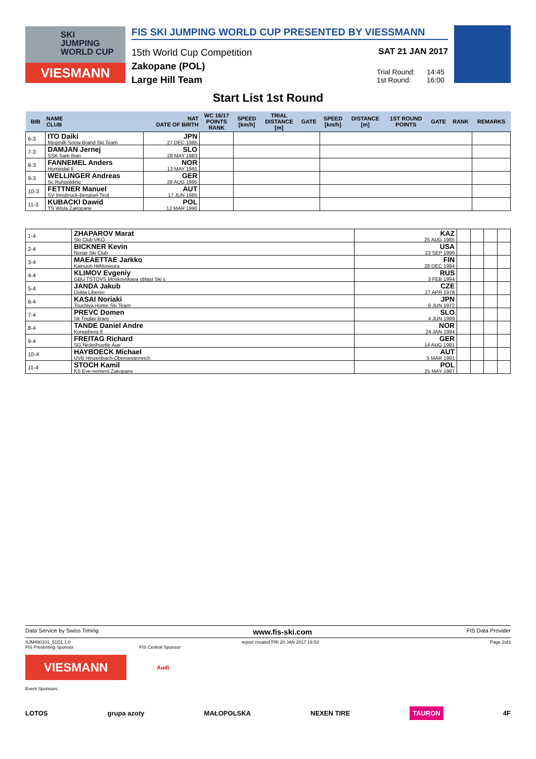SKI
JUMPING
WORLD CUP
VIESMANN
FIS SKI JUMPING WORLD CUP PRESENTED BY VIESSMANN
15th World Cup Competition
Zakopane (POL)
Large Hill Team
SAT 21 JAN 2017
Trial Round: 14:45
1st Round: 16:00
Start List 1st Round
| BIB | NAME CLUB | NAT DATE OF BIRTH | WC 16/17 POINTS RANK | SPEED [km/h] | TRIAL DISTANCE [m] | GATE | SPEED [km/h] | DISTANCE [m] | 1ST ROUND POINTS | GATE | RANK | REMARKS |
| --- | --- | --- | --- | --- | --- | --- | --- | --- | --- | --- | --- | --- |
| 6-3 | ITO Daiki Megmilk Snow Brand Ski Team | JPN 27 DEC 1985 | | | | | | | | | | |
| 7-3 | DAMJAN Jernej SSK Sam Ihan | SLO 28 MAY 1983 | | | | | | | | | | |
| 8-3 | FANNEMEL Anders Hornindal Il | NOR 13 MAY 1991 | | | | | | | | | | |
| 9-3 | WELLINGER Andreas Sc Ruhpolding | GER 28 AUG 1995 | | | | | | | | | | |
| 10-3 | FETTNER Manuel SV Innsbruck-Bergisel-Tirol | AUT 17 JUN 1985 | | | | | | | | | | |
| 11-3 | KUBACKI Dawid TS Wisla Zakopane | POL 12 MAR 1990 | | | | | | | | | | |
| 1-4 | ZHAPAROV Marat Ski Club VKO | KAZ 25 AUG 1985 | | | | |
| 2-4 | BICKNER Kevin Norge Ski Club | USA 23 SEP 1996 | | | | |
| 3-4 | MAEAETTAE Jarkko Kainuun Hiihtoseura | FIN 28 DEC 1994 | | | | |
| 4-4 | KLIMOV Evgeniy GBU TSTOVS Moskovskaya oblast Ski s | RUS 3 FEB 1994 | | | | |
| 5-4 | JANDA Jakub Dukla Liberec | CZE 27 APR 1978 | | | | |
| 6-4 | KASAI Noriaki Tsuchiya Home Ski Team | JPN 6 JUN 1972 | | | | |
| 7-4 | PREVC Domen Sk Triglav kranj | SLO 4 JUN 1999 | | | | |
| 8-4 | TANDE Daniel Andre Kongsberg If | NOR 24 JAN 1994 | | | | |
| 9-4 | FREITAG Richard SG Nickelhuette Aue | GER 14 AUG 1991 | | | | |
| 10-4 | HAYBOECK Michael UVB Hinzenbach-Oberoesterreich | AUT 5 MAR 1991 | | | | |
| 11-4 | STOCH Kamil KS Eve-nement Zakopane | POL 25 MAY 1987 | | | | |
Data Service by Swiss Timing www.fis-ski.com FIS Data Provider
SJM490101_51D1 1.0 report created FRI 20 JAN 2017 19:53 Page 2of2
FIS Presenting Sponsor FIS Central Sponsor
VIESMANN
Audi
Event Sponsors
LOTOS grupa azoty MAŁOPOLSKA NEXEN TIRE TAURON 4F